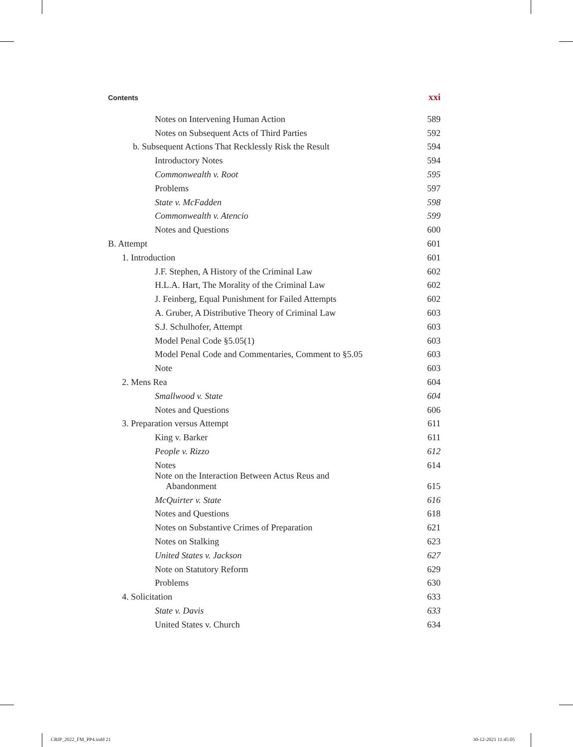Contents xxi
Notes on Intervening Human Action 589
Notes on Subsequent Acts of Third Parties 592
b. Subsequent Actions That Recklessly Risk the Result 594
Introductory Notes 594
Commonwealth v. Root 595
Problems 597
State v. McFadden 598
Commonwealth v. Atencio 599
Notes and Questions 600
B. Attempt 601
1. Introduction 601
J.F. Stephen, A History of the Criminal Law 602
H.L.A. Hart, The Morality of the Criminal Law 602
J. Feinberg, Equal Punishment for Failed Attempts 602
A. Gruber, A Distributive Theory of Criminal Law 603
S.J. Schulhofer, Attempt 603
Model Penal Code §5.05(1) 603
Model Penal Code and Commentaries, Comment to §5.05 603
Note 603
2. Mens Rea 604
Smallwood v. State 604
Notes and Questions 606
3. Preparation versus Attempt 611
King v. Barker 611
People v. Rizzo 612
Notes 614
Note on the Interaction Between Actus Reus and
Abandonment 615
McQuirter v. State 616
Notes and Questions 618
Notes on Substantive Crimes of Preparation 621
Notes on Stalking 623
United States v. Jackson 627
Note on Statutory Reform 629
Problems 630
4. Solicitation 633
State v. Davis 633
United States v. Church 634
CRIP_2022_FM_PP4.indd 21 30-12-2021 11:45:05